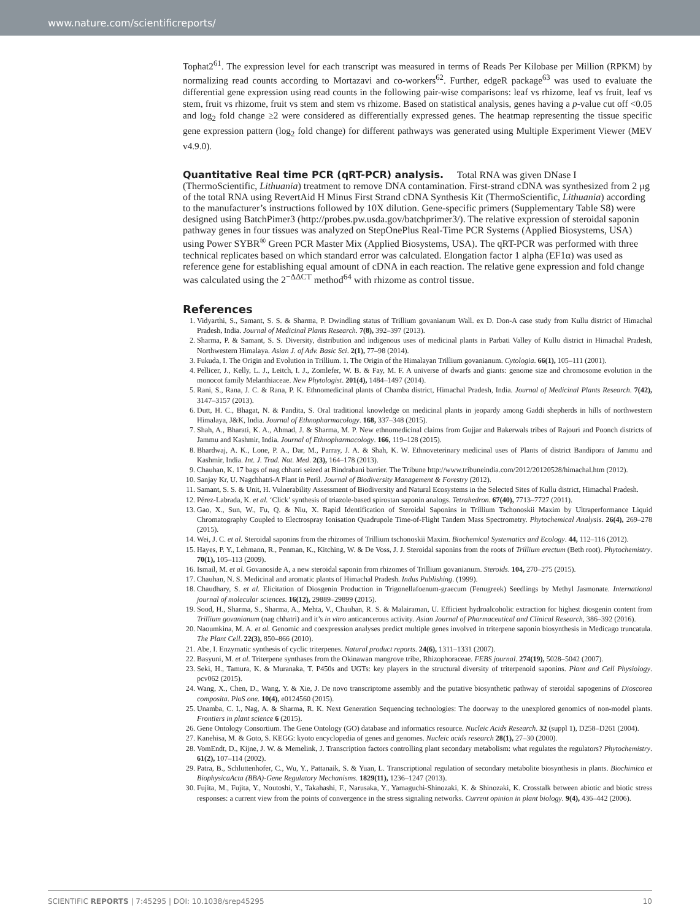www.nature.com/scientificreports/
Tophat2<sup>61</sup>. The expression level for each transcript was measured in terms of Reads Per Kilobase per Million (RPKM) by normalizing read counts according to Mortazavi and co-workers<sup>62</sup>. Further, edgeR package<sup>63</sup> was used to evaluate the differential gene expression using read counts in the following pair-wise comparisons: leaf vs rhizome, leaf vs fruit, leaf vs stem, fruit vs rhizome, fruit vs stem and stem vs rhizome. Based on statistical analysis, genes having a p-value cut off <0.05 and log<sub>2</sub> fold change ≥2 were considered as differentially expressed genes. The heatmap representing the tissue specific gene expression pattern (log<sub>2</sub> fold change) for different pathways was generated using Multiple Experiment Viewer (MEV v4.9.0).
Quantitative Real time PCR (qRT-PCR) analysis.
Total RNA was given DNase I (ThermoScientific, Lithuania) treatment to remove DNA contamination. First-strand cDNA was synthesized from 2 μg of the total RNA using RevertAid H Minus First Strand cDNA Synthesis Kit (ThermoScientific, Lithuania) according to the manufacturer’s instructions followed by 10X dilution. Gene-specific primers (Supplementary Table S8) were designed using BatchPimer3 (http://probes.pw.usda.gov/batchprimer3/). The relative expression of steroidal saponin pathway genes in four tissues was analyzed on StepOnePlus Real-Time PCR Systems (Applied Biosystems, USA) using Power SYBR<sup>®</sup> Green PCR Master Mix (Applied Biosystems, USA). The qRT-PCR was performed with three technical replicates based on which standard error was calculated. Elongation factor 1 alpha (EF1α) was used as reference gene for establishing equal amount of cDNA in each reaction. The relative gene expression and fold change was calculated using the 2<sup>−ΔΔCT</sup> method<sup>64</sup> with rhizome as control tissue.
References
1. Vidyarthi, S., Samant, S. S. & Sharma, P. Dwindling status of Trillium govanianum Wall. ex D. Don-A case study from Kullu district of Himachal Pradesh, India. Journal of Medicinal Plants Research. 7(8), 392–397 (2013).
2. Sharma, P. & Samant, S. S. Diversity, distribution and indigenous uses of medicinal plants in Parbati Valley of Kullu district in Himachal Pradesh, Northwestern Himalaya. Asian J. of Adv. Basic Sci. 2(1), 77–98 (2014).
3. Fukuda, I. The Origin and Evolution in Trillium. 1. The Origin of the Himalayan Trillium govanianum. Cytologia. 66(1), 105–111 (2001).
4. Pellicer, J., Kelly, L. J., Leitch, I. J., Zomlefer, W. B. & Fay, M. F. A universe of dwarfs and giants: genome size and chromosome evolution in the monocot family Melanthiaceae. New Phytologist. 201(4), 1484–1497 (2014).
5. Rani, S., Rana, J. C. & Rana, P. K. Ethnomedicinal plants of Chamba district, Himachal Pradesh, India. Journal of Medicinal Plants Research. 7(42), 3147–3157 (2013).
6. Dutt, H. C., Bhagat, N. & Pandita, S. Oral traditional knowledge on medicinal plants in jeopardy among Gaddi shepherds in hills of northwestern Himalaya, J&K, India. Journal of Ethnopharmacology. 168, 337–348 (2015).
7. Shah, A., Bharati, K. A., Ahmad, J. & Sharma, M. P. New ethnomedicinal claims from Gujjar and Bakerwals tribes of Rajouri and Poonch districts of Jammu and Kashmir, India. Journal of Ethnopharmacology. 166, 119–128 (2015).
8. Bhardwaj, A. K., Lone, P. A., Dar, M., Parray, J. A. & Shah, K. W. Ethnoveterinary medicinal uses of Plants of district Bandipora of Jammu and Kashmir, India. Int. J. Trad. Nat. Med. 2(3), 164–178 (2013).
9. Chauhan, K. 17 bags of nag chhatri seized at Bindrabani barrier. The Tribune http://www.tribuneindia.com/2012/20120528/himachal.htm (2012).
10. Sanjay Kr, U. Nagchhatri-A Plant in Peril. Journal of Biodiversity Management & Forestry (2012).
11. Samant, S. S. & Unit, H. Vulnerability Assessment of Biodiversity and Natural Ecosystems in the Selected Sites of Kullu district, Himachal Pradesh.
12. Pérez-Labrada, K. et al. ‘Click’ synthesis of triazole-based spirostan saponin analogs. Tetrahedron. 67(40), 7713–7727 (2011).
13. Gao, X., Sun, W., Fu, Q. & Niu, X. Rapid Identification of Steroidal Saponins in Trillium Tschonoskii Maxim by Ultraperformance Liquid Chromatography Coupled to Electrospray Ionisation Quadrupole Time-of-Flight Tandem Mass Spectrometry. Phytochemical Analysis. 26(4), 269–278 (2015).
14. Wei, J. C. et al. Steroidal saponins from the rhizomes of Trillium tschonoskii Maxim. Biochemical Systematics and Ecology. 44, 112–116 (2012).
15. Hayes, P. Y., Lehmann, R., Penman, K., Kitching, W. & De Voss, J. J. Steroidal saponins from the roots of Trillium erectum (Beth root). Phytochemistry. 70(1), 105–113 (2009).
16. Ismail, M. et al. Govanoside A, a new steroidal saponin from rhizomes of Trillium govanianum. Steroids. 104, 270–275 (2015).
17. Chauhan, N. S. Medicinal and aromatic plants of Himachal Pradesh. Indus Publishing. (1999).
18. Chaudhary, S. et al. Elicitation of Diosgenin Production in Trigonellafoenum-graecum (Fenugreek) Seedlings by Methyl Jasmonate. International journal of molecular sciences. 16(12), 29889–29899 (2015).
19. Sood, H., Sharma, S., Sharma, A., Mehta, V., Chauhan, R. S. & Malairaman, U. Efficient hydroalcoholic extraction for highest diosgenin content from Trillium govanianum (nag chhatri) and it’s in vitro anticancerous activity. Asian Journal of Pharmaceutical and Clinical Research, 386–392 (2016).
20. Naoumkina, M. A. et al. Genomic and coexpression analyses predict multiple genes involved in triterpene saponin biosynthesis in Medicago truncatula. The Plant Cell. 22(3), 850–866 (2010).
21. Abe, I. Enzymatic synthesis of cyclic triterpenes. Natural product reports. 24(6), 1311–1331 (2007).
22. Basyuni, M. et al. Triterpene synthases from the Okinawan mangrove tribe, Rhizophoraceae. FEBS journal. 274(19), 5028–5042 (2007).
23. Seki, H., Tamura, K. & Muranaka, T. P450s and UGTs: key players in the structural diversity of triterpenoid saponins. Plant and Cell Physiology. pcv062 (2015).
24. Wang, X., Chen, D., Wang, Y. & Xie, J. De novo transcriptome assembly and the putative biosynthetic pathway of steroidal sapogenins of Dioscorea composita. PloS one. 10(4), e0124560 (2015).
25. Unamba, C. I., Nag, A. & Sharma, R. K. Next Generation Sequencing technologies: The doorway to the unexplored genomics of non-model plants. Frontiers in plant science 6 (2015).
26. Gene Ontology Consortium. The Gene Ontology (GO) database and informatics resource. Nucleic Acids Research. 32 (suppl 1), D258–D261 (2004).
27. Kanehisa, M. & Goto, S. KEGG: kyoto encyclopedia of genes and genomes. Nucleic acids research 28(1), 27–30 (2000).
28. VomEndt, D., Kijne, J. W. & Memelink, J. Transcription factors controlling plant secondary metabolism: what regulates the regulators? Phytochemistry. 61(2), 107–114 (2002).
29. Patra, B., Schluttenhofer, C., Wu, Y., Pattanaik, S. & Yuan, L. Transcriptional regulation of secondary metabolite biosynthesis in plants. Biochimica et BiophysicaActa (BBA)-Gene Regulatory Mechanisms. 1829(11), 1236–1247 (2013).
30. Fujita, M., Fujita, Y., Noutoshi, Y., Takahashi, F., Narusaka, Y., Yamaguchi-Shinozaki, K. & Shinozaki, K. Crosstalk between abiotic and biotic stress responses: a current view from the points of convergence in the stress signaling networks. Current opinion in plant biology. 9(4), 436–442 (2006).
SCIENTIFIC REPORTS | 7:45295 | DOI: 10.1038/srep45295 10